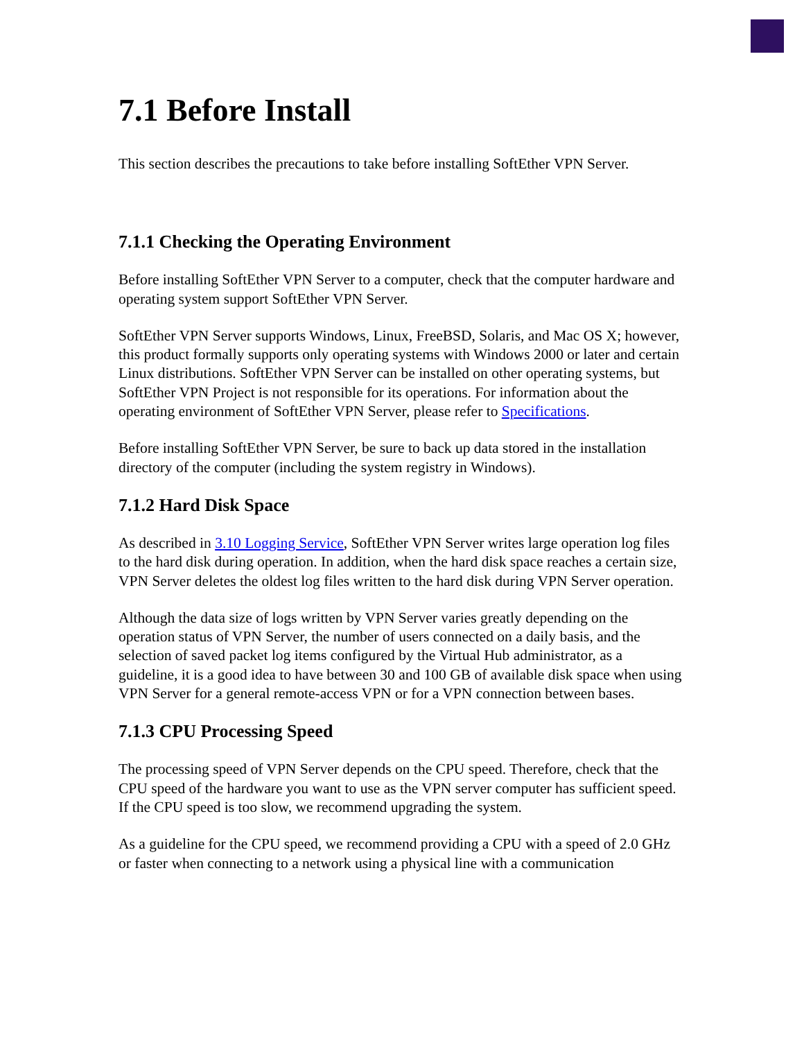7.1 Before Install
This section describes the precautions to take before installing SoftEther VPN Server.
7.1.1 Checking the Operating Environment
Before installing SoftEther VPN Server to a computer, check that the computer hardware and operating system support SoftEther VPN Server.
SoftEther VPN Server supports Windows, Linux, FreeBSD, Solaris, and Mac OS X; however, this product formally supports only operating systems with Windows 2000 or later and certain Linux distributions. SoftEther VPN Server can be installed on other operating systems, but SoftEther VPN Project is not responsible for its operations. For information about the operating environment of SoftEther VPN Server, please refer to Specifications.
Before installing SoftEther VPN Server, be sure to back up data stored in the installation directory of the computer (including the system registry in Windows).
7.1.2 Hard Disk Space
As described in 3.10 Logging Service, SoftEther VPN Server writes large operation log files to the hard disk during operation. In addition, when the hard disk space reaches a certain size, VPN Server deletes the oldest log files written to the hard disk during VPN Server operation.
Although the data size of logs written by VPN Server varies greatly depending on the operation status of VPN Server, the number of users connected on a daily basis, and the selection of saved packet log items configured by the Virtual Hub administrator, as a guideline, it is a good idea to have between 30 and 100 GB of available disk space when using VPN Server for a general remote-access VPN or for a VPN connection between bases.
7.1.3 CPU Processing Speed
The processing speed of VPN Server depends on the CPU speed. Therefore, check that the CPU speed of the hardware you want to use as the VPN server computer has sufficient speed. If the CPU speed is too slow, we recommend upgrading the system.
As a guideline for the CPU speed, we recommend providing a CPU with a speed of 2.0 GHz or faster when connecting to a network using a physical line with a communication